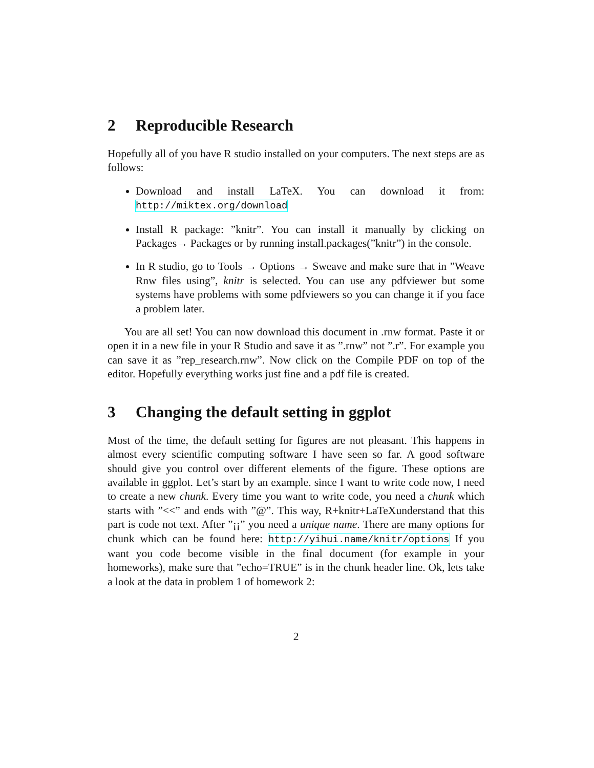2 Reproducible Research
Hopefully all of you have R studio installed on your computers. The next steps are as follows:
Download and install LaTeX. You can download it from: http://miktex.org/download
Install R package: ”knitr”. You can install it manually by clicking on Packages→ Packages or by running install.packages(”knitr”) in the console.
In R studio, go to Tools → Options → Sweave and make sure that in ”Weave Rnw files using”, knitr is selected. You can use any pdfviewer but some systems have problems with some pdfviewers so you can change it if you face a problem later.
You are all set! You can now download this document in .rnw format. Paste it or open it in a new file in your R Studio and save it as ”.rnw” not ”.r”. For example you can save it as ”rep_research.rnw”. Now click on the Compile PDF on top of the editor. Hopefully everything works just fine and a pdf file is created.
3 Changing the default setting in ggplot
Most of the time, the default setting for figures are not pleasant. This happens in almost every scientific computing software I have seen so far. A good software should give you control over different elements of the figure. These options are available in ggplot. Let’s start by an example. since I want to write code now, I need to create a new chunk. Every time you want to write code, you need a chunk which starts with ”<<” and ends with ”@”. This way, R+knitr+LaTeXunderstand that this part is code not text. After ”¡¡” you need a unique name. There are many options for chunk which can be found here: http://yihui.name/knitr/options If you want you code become visible in the final document (for example in your homeworks), make sure that ”echo=TRUE” is in the chunk header line. Ok, lets take a look at the data in problem 1 of homework 2:
2